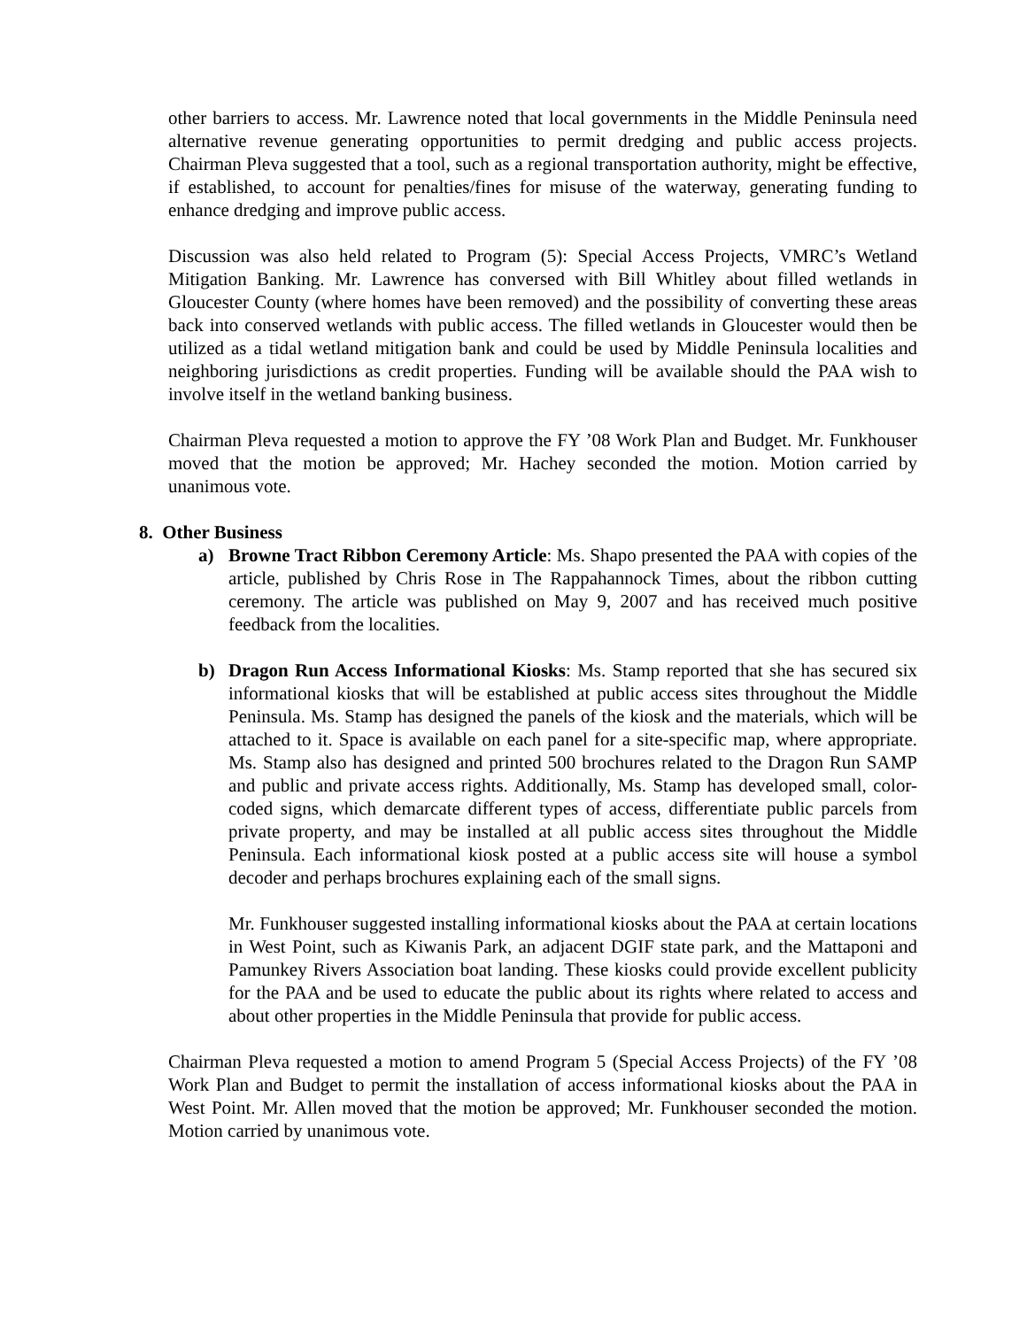other barriers to access. Mr. Lawrence noted that local governments in the Middle Peninsula need alternative revenue generating opportunities to permit dredging and public access projects. Chairman Pleva suggested that a tool, such as a regional transportation authority, might be effective, if established, to account for penalties/fines for misuse of the waterway, generating funding to enhance dredging and improve public access.
Discussion was also held related to Program (5): Special Access Projects, VMRC’s Wetland Mitigation Banking. Mr. Lawrence has conversed with Bill Whitley about filled wetlands in Gloucester County (where homes have been removed) and the possibility of converting these areas back into conserved wetlands with public access. The filled wetlands in Gloucester would then be utilized as a tidal wetland mitigation bank and could be used by Middle Peninsula localities and neighboring jurisdictions as credit properties. Funding will be available should the PAA wish to involve itself in the wetland banking business.
Chairman Pleva requested a motion to approve the FY ’08 Work Plan and Budget. Mr. Funkhouser moved that the motion be approved; Mr. Hachey seconded the motion. Motion carried by unanimous vote.
8. Other Business
a) Browne Tract Ribbon Ceremony Article: Ms. Shapo presented the PAA with copies of the article, published by Chris Rose in The Rappahannock Times, about the ribbon cutting ceremony. The article was published on May 9, 2007 and has received much positive feedback from the localities.
b) Dragon Run Access Informational Kiosks: Ms. Stamp reported that she has secured six informational kiosks that will be established at public access sites throughout the Middle Peninsula. Ms. Stamp has designed the panels of the kiosk and the materials, which will be attached to it. Space is available on each panel for a site-specific map, where appropriate. Ms. Stamp also has designed and printed 500 brochures related to the Dragon Run SAMP and public and private access rights. Additionally, Ms. Stamp has developed small, color-coded signs, which demarcate different types of access, differentiate public parcels from private property, and may be installed at all public access sites throughout the Middle Peninsula. Each informational kiosk posted at a public access site will house a symbol decoder and perhaps brochures explaining each of the small signs.
Mr. Funkhouser suggested installing informational kiosks about the PAA at certain locations in West Point, such as Kiwanis Park, an adjacent DGIF state park, and the Mattaponi and Pamunkey Rivers Association boat landing. These kiosks could provide excellent publicity for the PAA and be used to educate the public about its rights where related to access and about other properties in the Middle Peninsula that provide for public access.
Chairman Pleva requested a motion to amend Program 5 (Special Access Projects) of the FY ’08 Work Plan and Budget to permit the installation of access informational kiosks about the PAA in West Point. Mr. Allen moved that the motion be approved; Mr. Funkhouser seconded the motion. Motion carried by unanimous vote.